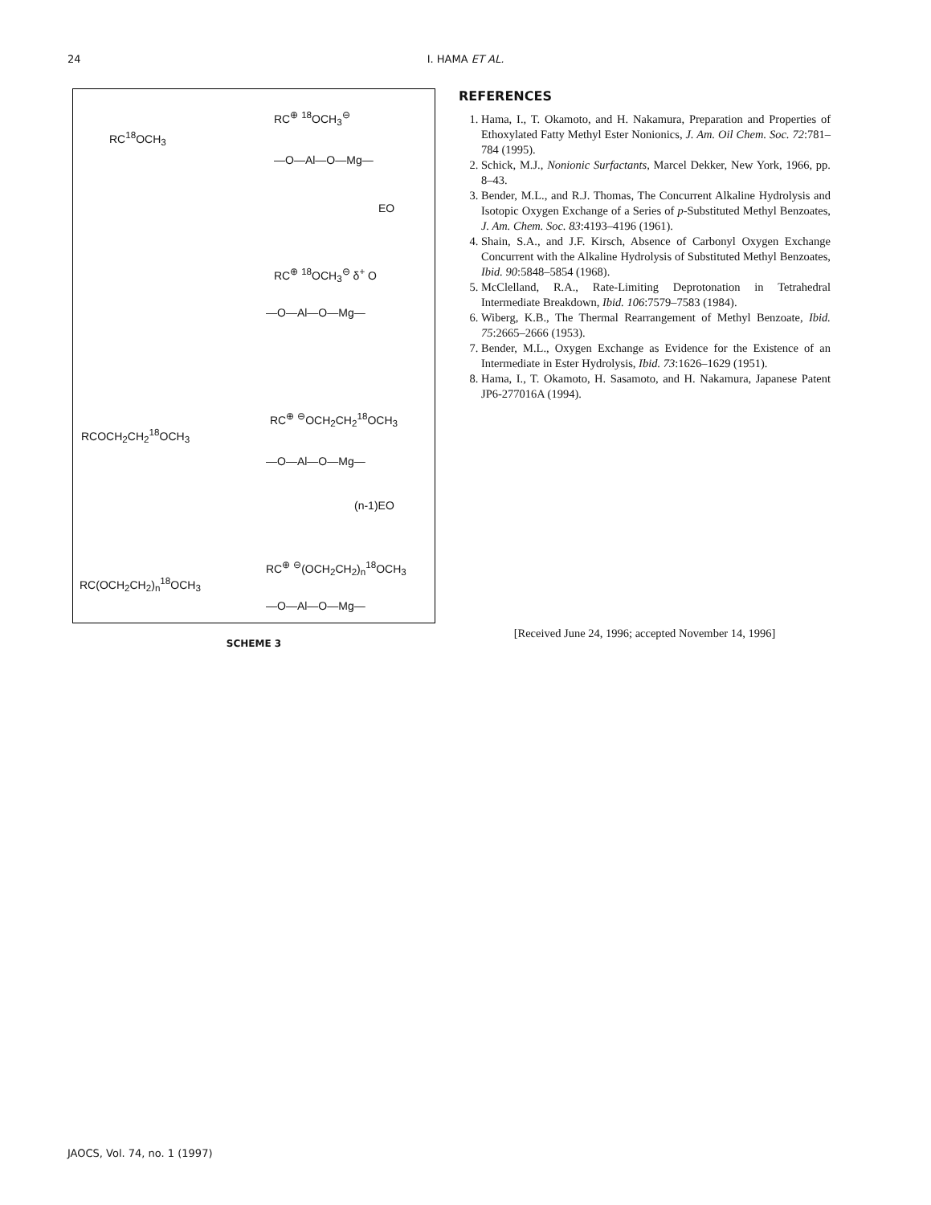24
I. HAMA ET AL.
RC<sup>18</sup>OCH<sub>3</sub>
RC<sup>⊕</sup> <sup>18</sup>OCH<sub>3</sub><sup>⊖</sup>
—O—Al—O—Mg—
EO
RC<sup>⊕</sup> <sup>18</sup>OCH<sub>3</sub><sup>⊖</sup> δ<sup>+</sup> O
—O—Al—O—Mg—
RCOCH<sub>2</sub>CH<sub>2</sub><sup>18</sup>OCH<sub>3</sub>
RC<sup>⊕</sup> <sup>⊖</sup>OCH<sub>2</sub>CH<sub>2</sub><sup>18</sup>OCH<sub>3</sub>
—O—Al—O—Mg—
(n-1)EO
RC(OCH<sub>2</sub>CH<sub>2</sub>)<sub>n</sub><sup>18</sup>OCH<sub>3</sub>
RC<sup>⊕</sup> <sup>⊖</sup>(OCH<sub>2</sub>CH<sub>2</sub>)<sub>n</sub><sup>18</sup>OCH<sub>3</sub>
—O—Al—O—Mg—
SCHEME 3
REFERENCES
1. Hama, I., T. Okamoto, and H. Nakamura, Preparation and Properties of Ethoxylated Fatty Methyl Ester Nonionics, J. Am. Oil Chem. Soc. 72:781–784 (1995).
2. Schick, M.J., Nonionic Surfactants, Marcel Dekker, New York, 1966, pp. 8–43.
3. Bender, M.L., and R.J. Thomas, The Concurrent Alkaline Hydrolysis and Isotopic Oxygen Exchange of a Series of p-Substituted Methyl Benzoates, J. Am. Chem. Soc. 83:4193–4196 (1961).
4. Shain, S.A., and J.F. Kirsch, Absence of Carbonyl Oxygen Exchange Concurrent with the Alkaline Hydrolysis of Substituted Methyl Benzoates, Ibid. 90:5848–5854 (1968).
5. McClelland, R.A., Rate-Limiting Deprotonation in Tetrahedral Intermediate Breakdown, Ibid. 106:7579–7583 (1984).
6. Wiberg, K.B., The Thermal Rearrangement of Methyl Benzoate, Ibid. 75:2665–2666 (1953).
7. Bender, M.L., Oxygen Exchange as Evidence for the Existence of an Intermediate in Ester Hydrolysis, Ibid. 73:1626–1629 (1951).
8. Hama, I., T. Okamoto, H. Sasamoto, and H. Nakamura, Japanese Patent JP6-277016A (1994).
[Received June 24, 1996; accepted November 14, 1996]
JAOCS, Vol. 74, no. 1 (1997)